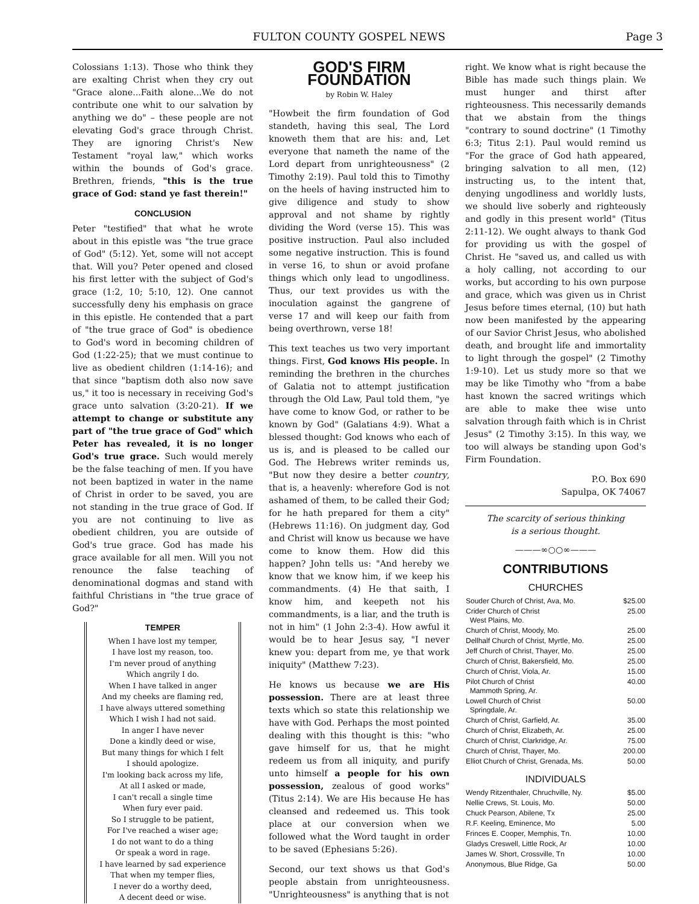FULTON COUNTY GOSPEL NEWS Page 3
Colossians 1:13). Those who think they are exalting Christ when they cry out "Grace alone...Faith alone...We do not contribute one whit to our salvation by anything we do" – these people are not elevating God's grace through Christ. They are ignoring Christ's New Testament "royal law," which works within the bounds of God's grace. Brethren, friends, "this is the true grace of God: stand ye fast therein!"
CONCLUSION
Peter "testified" that what he wrote about in this epistle was "the true grace of God" (5:12). Yet, some will not accept that. Will you? Peter opened and closed his first letter with the subject of God's grace (1:2, 10; 5:10, 12). One cannot successfully deny his emphasis on grace in this epistle. He contended that a part of "the true grace of God" is obedience to God's word in becoming children of God (1:22-25); that we must continue to live as obedient children (1:14-16); and that since "baptism doth also now save us," it too is necessary in receiving God's grace unto salvation (3:20-21). If we attempt to change or substitute any part of "the true grace of God" which Peter has revealed, it is no longer God's true grace. Such would merely be the false teaching of men. If you have not been baptized in water in the name of Christ in order to be saved, you are not standing in the true grace of God. If you are not continuing to live as obedient children, you are outside of God's true grace. God has made his grace available for all men. Will you not renounce the false teaching of denominational dogmas and stand with faithful Christians in "the true grace of God?"
TEMPER
When I have lost my temper,
I have lost my reason, too.
I'm never proud of anything
Which angrily I do.
When I have talked in anger
And my cheeks are flaming red,
I have always uttered something
Which I wish I had not said.
In anger I have never
Done a kindly deed or wise,
But many things for which I felt
I should apologize.
I'm looking back across my life,
At all I asked or made,
I can't recall a single time
When fury ever paid.
So I struggle to be patient,
For I've reached a wiser age;
I do not want to do a thing
Or speak a word in rage.
I have learned by sad experience
That when my temper flies,
I never do a worthy deed,
A decent deed or wise.
GOD'S FIRM FOUNDATION
by Robin W. Haley
"Howbeit the firm foundation of God standeth, having this seal, The Lord knoweth them that are his: and, Let everyone that nameth the name of the Lord depart from unrighteousness" (2 Timothy 2:19). Paul told this to Timothy on the heels of having instructed him to give diligence and study to show approval and not shame by rightly dividing the Word (verse 15). This was positive instruction. Paul also included some negative instruction. This is found in verse 16, to shun or avoid profane things which only lead to ungodliness. Thus, our text provides us with the inoculation against the gangrene of verse 17 and will keep our faith from being overthrown, verse 18!
This text teaches us two very important things. First, God knows His people. In reminding the brethren in the churches of Galatia not to attempt justification through the Old Law, Paul told them, "ye have come to know God, or rather to be known by God" (Galatians 4:9). What a blessed thought: God knows who each of us is, and is pleased to be called our God. The Hebrews writer reminds us, "But now they desire a better country, that is, a heavenly: wherefore God is not ashamed of them, to be called their God; for he hath prepared for them a city" (Hebrews 11:16). On judgment day, God and Christ will know us because we have come to know them. How did this happen? John tells us: "And hereby we know that we know him, if we keep his commandments. (4) He that saith, I know him, and keepeth not his commandments, is a liar, and the truth is not in him" (1 John 2:3-4). How awful it would be to hear Jesus say, "I never knew you: depart from me, ye that work iniquity" (Matthew 7:23).
He knows us because we are His possession. There are at least three texts which so state this relationship we have with God. Perhaps the most pointed dealing with this thought is this: "who gave himself for us, that he might redeem us from all iniquity, and purify unto himself a people for his own possession, zealous of good works" (Titus 2:14). We are His because He has cleansed and redeemed us. This took place at our conversion when we followed what the Word taught in order to be saved (Ephesians 5:26).
Second, our text shows us that God's people abstain from unrighteousness. "Unrighteousness" is anything that is not
right. We know what is right because the Bible has made such things plain. We must hunger and thirst after righteousness. This necessarily demands that we abstain from the things "contrary to sound doctrine" (1 Timothy 6:3; Titus 2:1). Paul would remind us "For the grace of God hath appeared, bringing salvation to all men, (12) instructing us, to the intent that, denying ungodliness and worldly lusts, we should live soberly and righteously and godly in this present world" (Titus 2:11-12). We ought always to thank God for providing us with the gospel of Christ. He "saved us, and called us with a holy calling, not according to our works, but according to his own purpose and grace, which was given us in Christ Jesus before times eternal, (10) but hath now been manifested by the appearing of our Savior Christ Jesus, who abolished death, and brought life and immortality to light through the gospel" (2 Timothy 1:9-10). Let us study more so that we may be like Timothy who "from a babe hast known the sacred writings which are able to make thee wise unto salvation through faith which is in Christ Jesus" (2 Timothy 3:15). In this way, we too will always be standing upon God's Firm Foundation.
P.O. Box 690
Sapulpa, OK 74067
The scarcity of serious thinking
is a serious thought.
———∞○○∞———
CONTRIBUTIONS
CHURCHES
| Souder Church of Christ, Ava, Mo. | $25.00 |
| Crider Church of Christ West Plains, Mo. | 25.00 |
| Church of Christ, Moody, Mo. | 25.00 |
| Dellhalf Church of Christ, Myrtle, Mo. | 25.00 |
| Jeff Church of Christ, Thayer, Mo. | 25.00 |
| Church of Christ, Bakersfield, Mo. | 25.00 |
| Church of Christ, Viola, Ar. | 15.00 |
| Pilot Church of Christ Mammoth Spring, Ar. | 40.00 |
| Lowell Church of Christ Springdale, Ar. | 50.00 |
| Church of Christ, Garfield, Ar. | 35.00 |
| Church of Christ, Elizabeth, Ar. | 25.00 |
| Church of Christ, Clarkridge, Ar. | 75.00 |
| Church of Christ, Thayer, Mo. | 200.00 |
| Elliot Church of Christ, Grenada, Ms. | 50.00 |
INDIVIDUALS
| Wendy Ritzenthaler, Chruchville, Ny. | $5.00 |
| Nellie Crews, St. Louis, Mo. | 50.00 |
| Chuck Pearson, Abilene, Tx | 25.00 |
| R.F. Keeling, Eminence, Mo | 5.00 |
| Frinces E. Cooper, Memphis, Tn. | 10.00 |
| Gladys Creswell, Little Rock, Ar | 10.00 |
| James W. Short, Crossville, Tn | 10.00 |
| Anonymous, Blue Ridge, Ga | 50.00 |